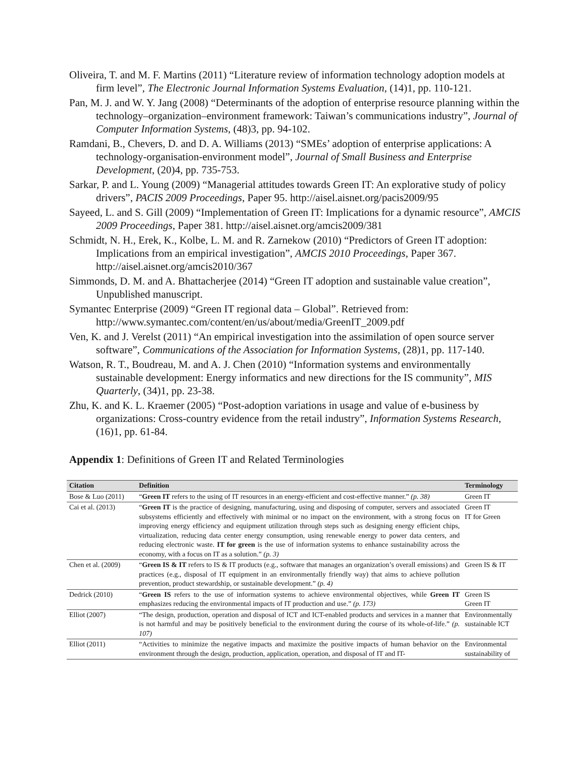Oliveira, T. and M. F. Martins (2011) “Literature review of information technology adoption models at firm level”, The Electronic Journal Information Systems Evaluation, (14)1, pp. 110-121.
Pan, M. J. and W. Y. Jang (2008) “Determinants of the adoption of enterprise resource planning within the technology–organization–environment framework: Taiwan’s communications industry”, Journal of Computer Information Systems, (48)3, pp. 94-102.
Ramdani, B., Chevers, D. and D. A. Williams (2013) “SMEs’ adoption of enterprise applications: A technology-organisation-environment model”, Journal of Small Business and Enterprise Development, (20)4, pp. 735-753.
Sarkar, P. and L. Young (2009) “Managerial attitudes towards Green IT: An explorative study of policy drivers”, PACIS 2009 Proceedings, Paper 95. http://aisel.aisnet.org/pacis2009/95
Sayeed, L. and S. Gill (2009) “Implementation of Green IT: Implications for a dynamic resource”, AMCIS 2009 Proceedings, Paper 381. http://aisel.aisnet.org/amcis2009/381
Schmidt, N. H., Erek, K., Kolbe, L. M. and R. Zarnekow (2010) “Predictors of Green IT adoption: Implications from an empirical investigation”, AMCIS 2010 Proceedings, Paper 367. http://aisel.aisnet.org/amcis2010/367
Simmonds, D. M. and A. Bhattacherjee (2014) “Green IT adoption and sustainable value creation”, Unpublished manuscript.
Symantec Enterprise (2009) “Green IT regional data – Global”. Retrieved from: http://www.symantec.com/content/en/us/about/media/GreenIT_2009.pdf
Ven, K. and J. Verelst (2011) “An empirical investigation into the assimilation of open source server software”, Communications of the Association for Information Systems, (28)1, pp. 117-140.
Watson, R. T., Boudreau, M. and A. J. Chen (2010) “Information systems and environmentally sustainable development: Energy informatics and new directions for the IS community”, MIS Quarterly, (34)1, pp. 23-38.
Zhu, K. and K. L. Kraemer (2005) “Post-adoption variations in usage and value of e-business by organizations: Cross-country evidence from the retail industry”, Information Systems Research, (16)1, pp. 61-84.
Appendix 1: Definitions of Green IT and Related Terminologies
| Citation | Definition | Terminology |
| --- | --- | --- |
| Bose & Luo (2011) | “ Green IT refers to the using of IT resources in an energy-efficient and cost-effective manner.” (p. 38) | Green IT |
| Cai et al. (2013) | “ Green IT is the practice of designing, manufacturing, using and disposing of computer, servers and associated subsystems efficiently and effectively with minimal or no impact on the environment, with a strong focus on improving energy efficiency and equipment utilization through steps such as designing energy efficient chips, virtualization, reducing data center energy consumption, using renewable energy to power data centers, and reducing electronic waste. IT for green is the use of information systems to enhance sustainability across the economy, with a focus on IT as a solution.” (p. 3) | Green IT IT for Green |
| Chen et al. (2009) | “ Green IS & IT refers to IS & IT products (e.g., software that manages an organization’s overall emissions) and practices (e.g., disposal of IT equipment in an environmentally friendly way) that aims to achieve pollution prevention, product stewardship, or sustainable development.” (p. 4) | Green IS & IT |
| Dedrick (2010) | “ Green IS refers to the use of information systems to achieve environmental objectives, while Green IT emphasizes reducing the environmental impacts of IT production and use.” (p. 173) | Green IS Green IT |
| Elliot (2007) | “The design, production, operation and disposal of ICT and ICT-enabled products and services in a manner that is not harmful and may be positively beneficial to the environment during the course of its whole-of-life.” (p. 107) | Environmentally sustainable ICT |
| Elliot (2011) | “Activities to minimize the negative impacts and maximize the positive impacts of human behavior on the environment through the design, production, application, operation, and disposal of IT and IT- | Environmental sustainability of |